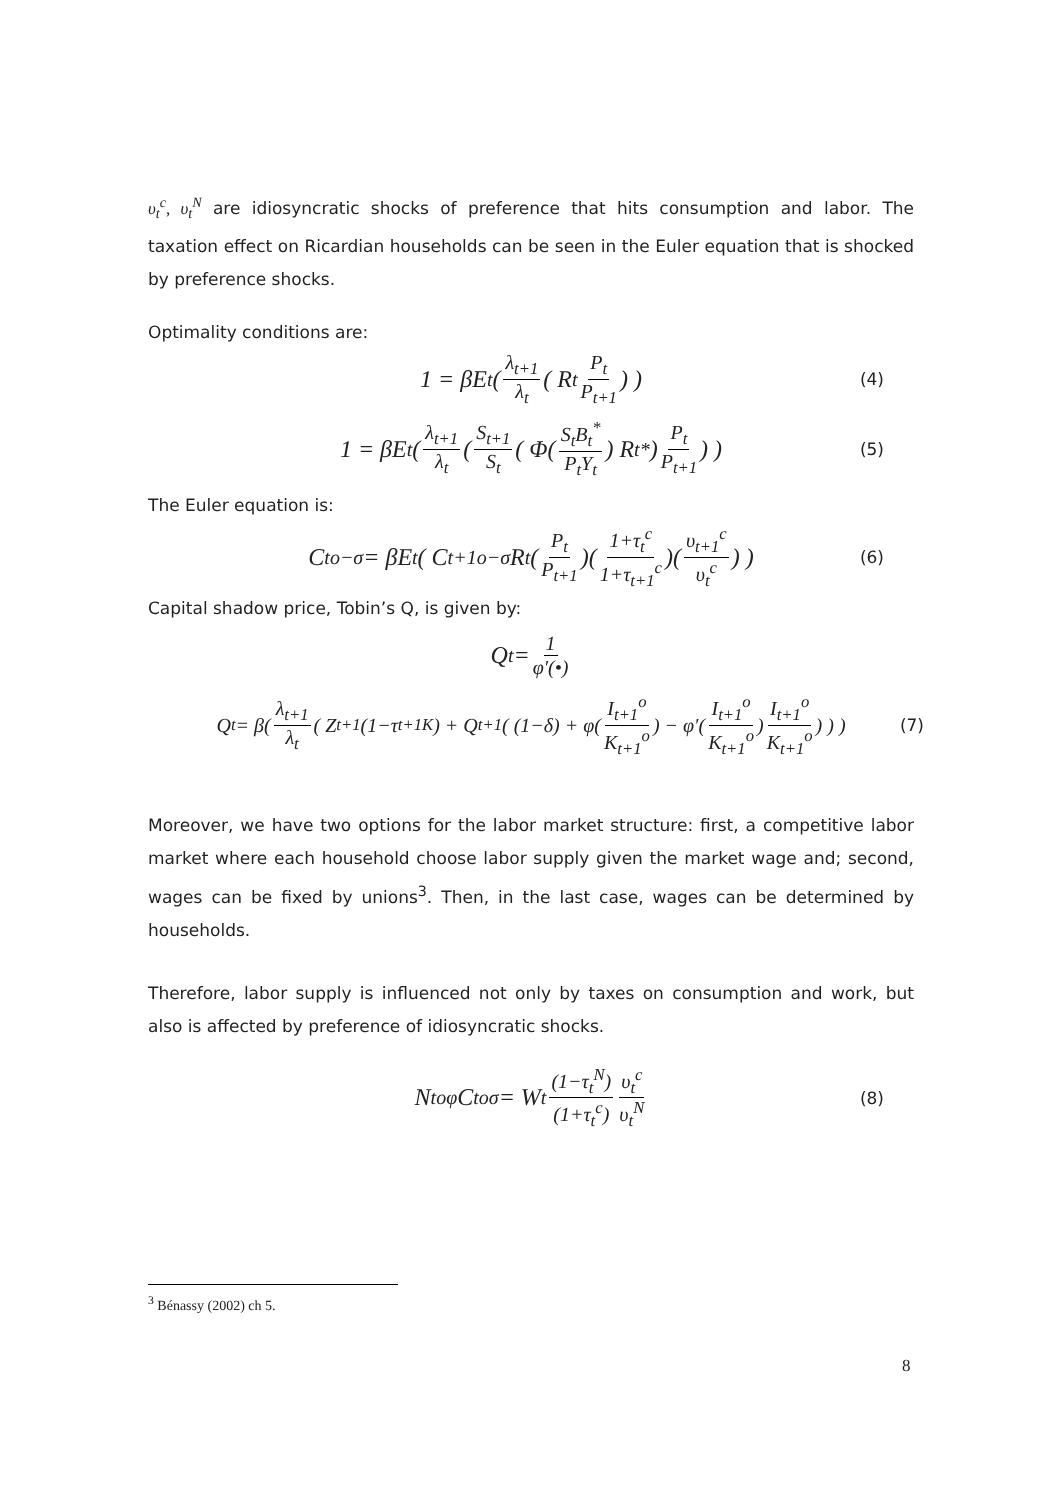υ<sub>t</sub><sup>c</sup>, υ<sub>t</sub><sup>N</sup> are idiosyncratic shocks of preference that hits consumption and labor. The taxation effect on Ricardian households can be seen in the Euler equation that is shocked by preference shocks.
Optimality conditions are:
1 = βE<sub>t</sub>( λ<sub>t+1</sub> λ<sub>t</sub> ( R<sub>t</sub> P<sub>t</sub> P<sub>t+1</sub> ) ) (4)
1 = βE<sub>t</sub>( λ<sub>t+1</sub> λ<sub>t</sub> ( S<sub>t+1</sub> S<sub>t</sub> ( Φ( S<sub>t</sub>B<sub>t</sub><sup>*</sup> P<sub>t</sub>Y<sub>t</sub> ) R<sub>t</sub><sup>*</sup> ) P<sub>t</sub> P<sub>t+1</sub> ) ) (5)
The Euler equation is:
C<sub>t</sub><sup>o−σ</sup> = βE<sub>t</sub>( C<sub>t+1</sub><sup>o−σ</sup> R<sub>t</sub>( P<sub>t</sub> P<sub>t+1</sub> )( 1+τ<sub>t</sub><sup>c</sup> 1+τ<sub>t+1</sub><sup>c</sup> )( υ<sub>t+1</sub><sup>c</sup> υ<sub>t</sub><sup>c</sup> ) ) (6)
Capital shadow price, Tobin’s Q, is given by:
Q<sub>t</sub> = 1 φ′(•)
Q<sub>t</sub> = β( λ<sub>t+1</sub> λ<sub>t</sub> ( Z<sub>t+1</sub>(1−τ<sub>t+1</sub><sup>K</sup>) + Q<sub>t+1</sub>( (1−δ) + φ( I<sub>t+1</sub><sup>o</sup> K<sub>t+1</sub><sup>o</sup> ) − φ′( I<sub>t+1</sub><sup>o</sup> K<sub>t+1</sub><sup>o</sup> ) I<sub>t+1</sub><sup>o</sup> K<sub>t+1</sub><sup>o</sup> ) ) ) (7)
Moreover, we have two options for the labor market structure: first, a competitive labor market where each household choose labor supply given the market wage and; second, wages can be fixed by unions<sup>3</sup>. Then, in the last case, wages can be determined by households.
Therefore, labor supply is influenced not only by taxes on consumption and work, but also is affected by preference of idiosyncratic shocks.
N<sub>t</sub><sup>oφ</sup> C<sub>t</sub><sup>oσ</sup> = W<sub>t</sub> (1−τ<sub>t</sub><sup>N</sup>) (1+τ<sub>t</sub><sup>c</sup>) υ<sub>t</sub><sup>c</sup> υ<sub>t</sub><sup>N</sup> (8)
<sup>3</sup> Bénassy (2002) ch 5.
8